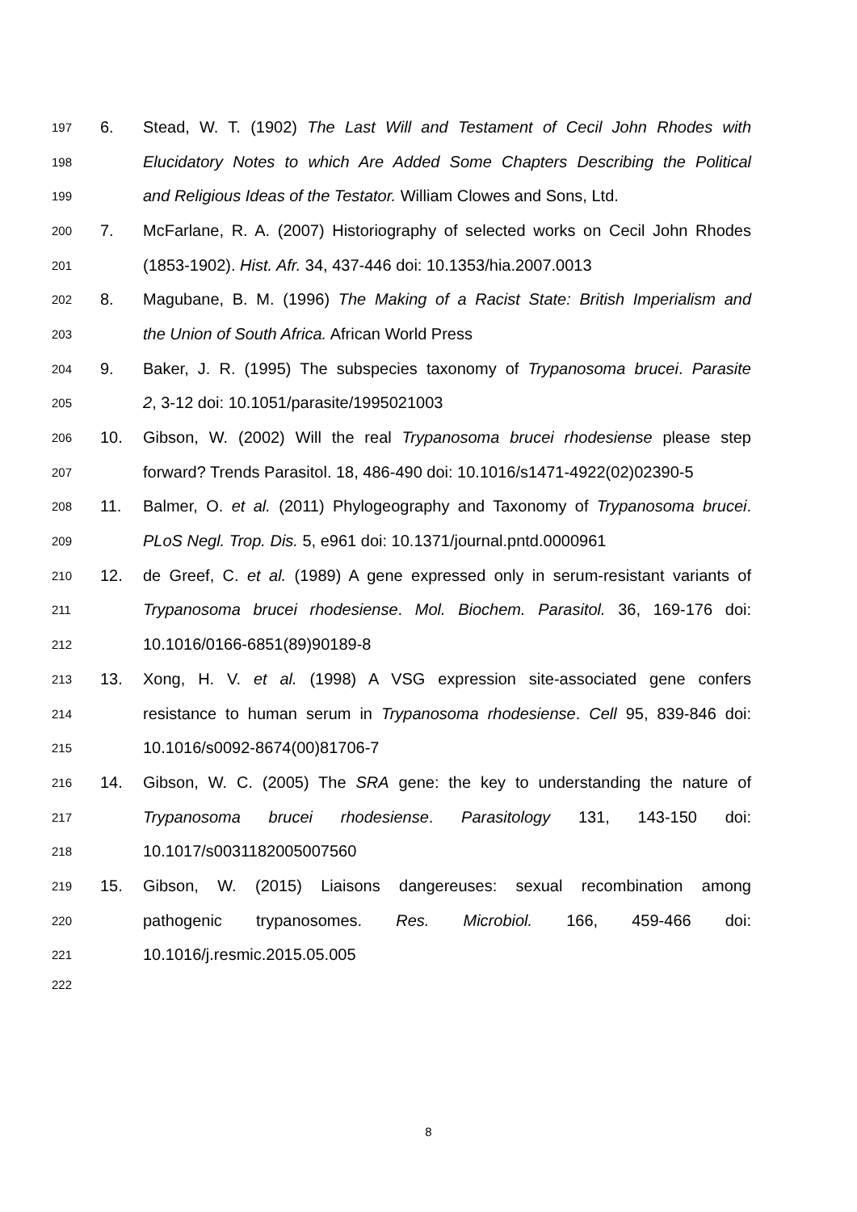197 6. Stead, W. T. (1902) The Last Will and Testament of Cecil John Rhodes with
198 Elucidatory Notes to which Are Added Some Chapters Describing the Political
199 and Religious Ideas of the Testator. William Clowes and Sons, Ltd.
200 7. McFarlane, R. A. (2007) Historiography of selected works on Cecil John Rhodes
201 (1853-1902). Hist. Afr. 34, 437-446 doi: 10.1353/hia.2007.0013
202 8. Magubane, B. M. (1996) The Making of a Racist State: British Imperialism and
203 the Union of South Africa. African World Press
204 9. Baker, J. R. (1995) The subspecies taxonomy of Trypanosoma brucei. Parasite
205 2, 3-12 doi: 10.1051/parasite/1995021003
206 10. Gibson, W. (2002) Will the real Trypanosoma brucei rhodesiense please step
207 forward? Trends Parasitol. 18, 486-490 doi: 10.1016/s1471-4922(02)02390-5
208 11. Balmer, O. et al. (2011) Phylogeography and Taxonomy of Trypanosoma brucei.
209 PLoS Negl. Trop. Dis. 5, e961 doi: 10.1371/journal.pntd.0000961
210 12. de Greef, C. et al. (1989) A gene expressed only in serum-resistant variants of
211 Trypanosoma brucei rhodesiense. Mol. Biochem. Parasitol. 36, 169-176 doi:
212 10.1016/0166-6851(89)90189-8
213 13. Xong, H. V. et al. (1998) A VSG expression site-associated gene confers
214 resistance to human serum in Trypanosoma rhodesiense. Cell 95, 839-846 doi:
215 10.1016/s0092-8674(00)81706-7
216 14. Gibson, W. C. (2005) The SRA gene: the key to understanding the nature of
217 Trypanosoma brucei rhodesiense. Parasitology 131, 143-150 doi:
218 10.1017/s0031182005007560
219 15. Gibson, W. (2015) Liaisons dangereuses: sexual recombination among
220 pathogenic trypanosomes. Res. Microbiol. 166, 459-466 doi:
221 10.1016/j.resmic.2015.05.005
222
8